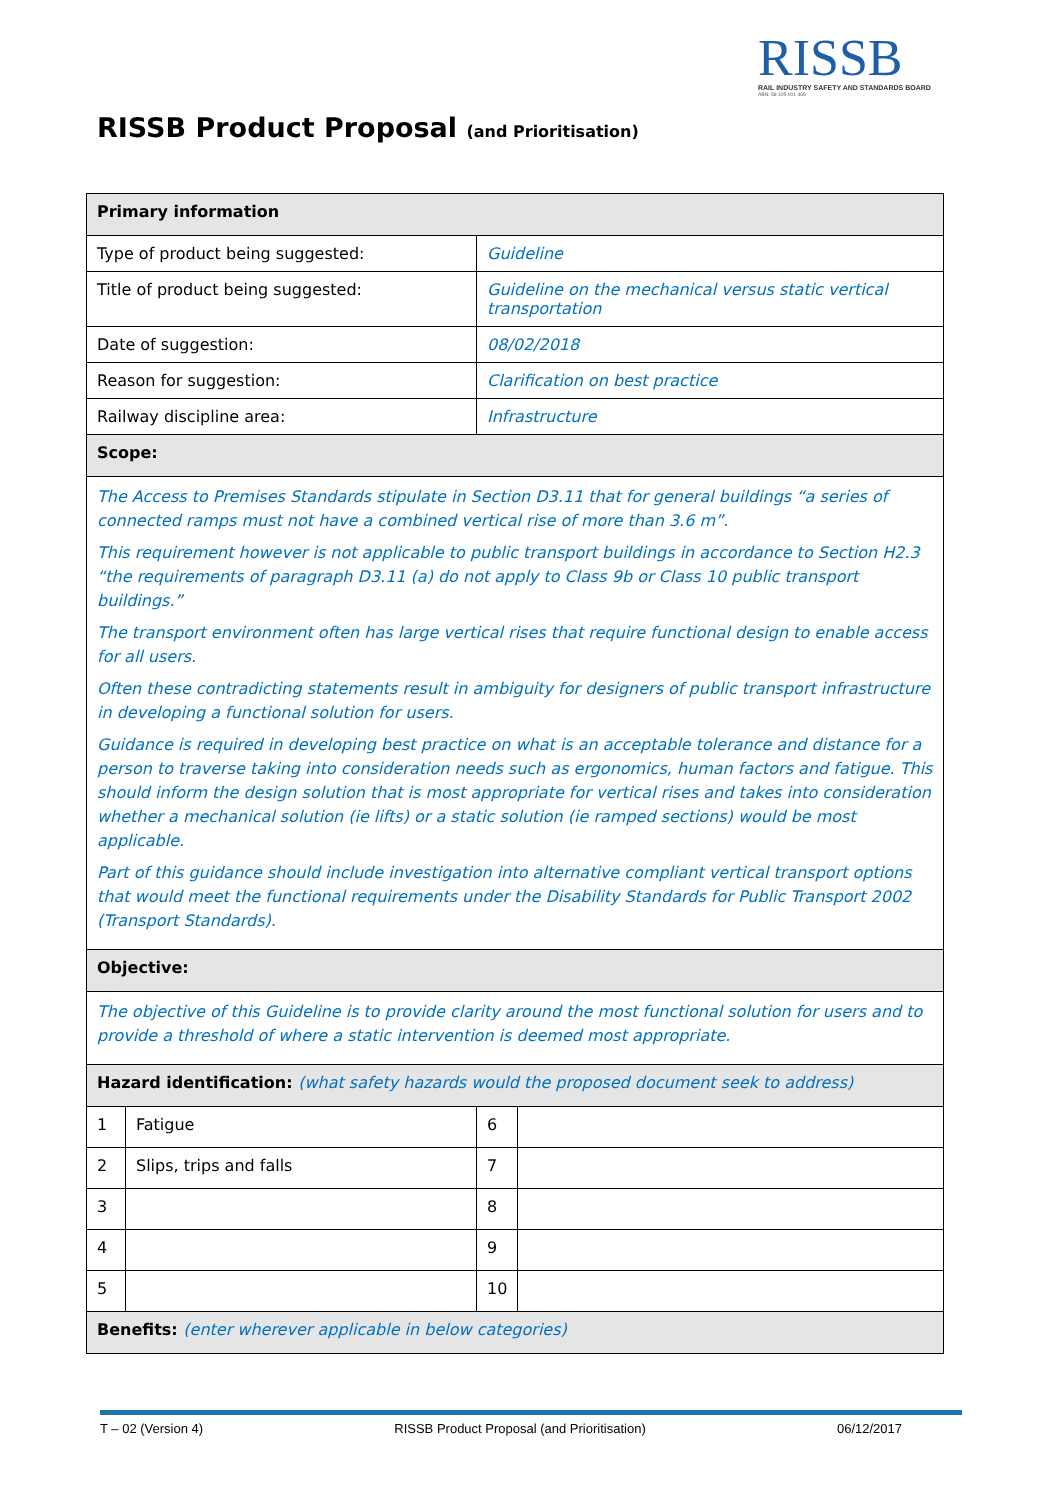RISSB
RAIL INDUSTRY SAFETY AND STANDARDS BOARD
ABN: 58 105 001 465
RISSB Product Proposal (and Prioritisation)
| Primary information | | | |
| --- | --- | --- | --- |
| Type of product being suggested: | | Guideline | |
| Title of product being suggested: | | Guideline on the mechanical versus static vertical transportation | |
| Date of suggestion: | | 08/02/2018 | |
| Reason for suggestion: | | Clarification on best practice | |
| Railway discipline area: | | Infrastructure | |
| Scope: | | | |
| The Access to Premises Standards stipulate in Section D3.11 that for general buildings “a series of connected ramps must not have a combined vertical rise of more than 3.6 m”. This requirement however is not applicable to public transport buildings in accordance to Section H2.3 “the requirements of paragraph D3.11 (a) do not apply to Class 9b or Class 10 public transport buildings.” The transport environment often has large vertical rises that require functional design to enable access for all users. Often these contradicting statements result in ambiguity for designers of public transport infrastructure in developing a functional solution for users. Guidance is required in developing best practice on what is an acceptable tolerance and distance for a person to traverse taking into consideration needs such as ergonomics, human factors and fatigue. This should inform the design solution that is most appropriate for vertical rises and takes into consideration whether a mechanical solution (ie lifts) or a static solution (ie ramped sections) would be most applicable. Part of this guidance should include investigation into alternative compliant vertical transport options that would meet the functional requirements under the Disability Standards for Public Transport 2002 (Transport Standards). | | | |
| Objective: | | | |
| The objective of this Guideline is to provide clarity around the most functional solution for users and to provide a threshold of where a static intervention is deemed most appropriate. | | | |
| Hazard identification: (what safety hazards would the proposed document seek to address) | | | |
| 1 | Fatigue | 6 | |
| 2 | Slips, trips and falls | 7 | |
| 3 | | 8 | |
| 4 | | 9 | |
| 5 | | 10 | |
| Benefits: (enter wherever applicable in below categories) | | | |
T – 02 (Version 4) RISSB Product Proposal (and Prioritisation) 06/12/2017